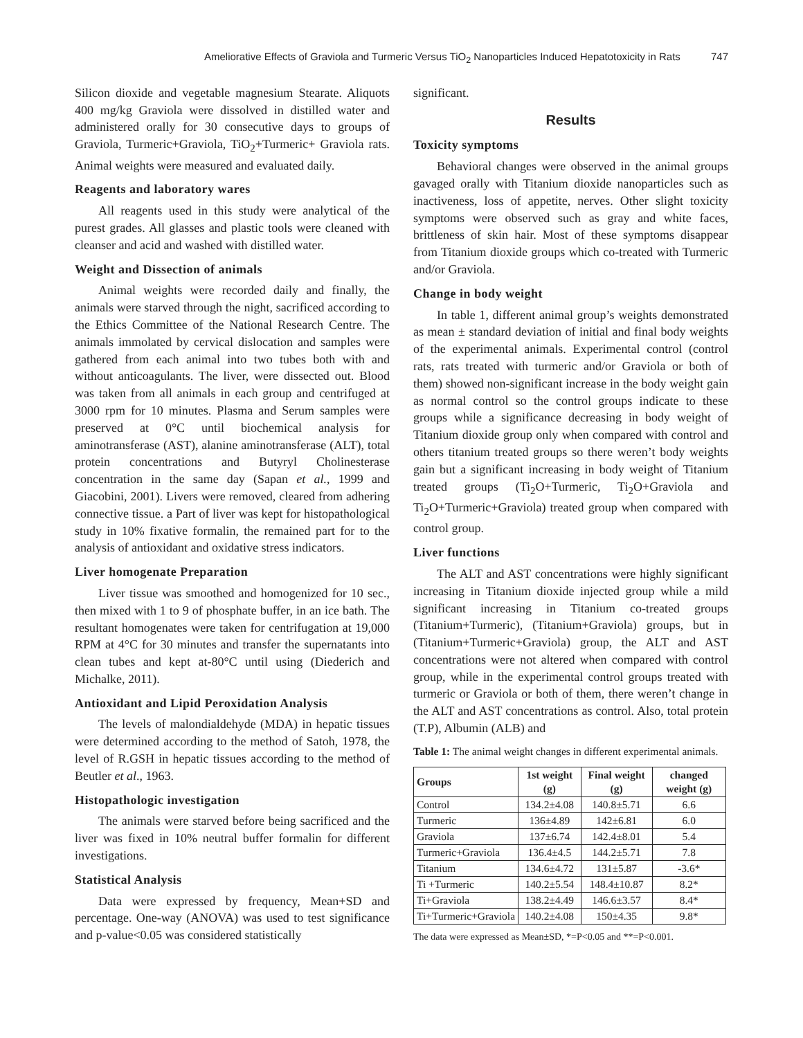Ameliorative Effects of Graviola and Turmeric Versus TiO<sub>2</sub> Nanoparticles Induced Hepatotoxicity in Rats 747
Silicon dioxide and vegetable magnesium Stearate. Aliquots 400 mg/kg Graviola were dissolved in distilled water and administered orally for 30 consecutive days to groups of Graviola, Turmeric+Graviola, TiO<sub>2</sub>+Turmeric+ Graviola rats. Animal weights were measured and evaluated daily.
Reagents and laboratory wares
All reagents used in this study were analytical of the purest grades. All glasses and plastic tools were cleaned with cleanser and acid and washed with distilled water.
Weight and Dissection of animals
Animal weights were recorded daily and finally, the animals were starved through the night, sacrificed according to the Ethics Committee of the National Research Centre. The animals immolated by cervical dislocation and samples were gathered from each animal into two tubes both with and without anticoagulants. The liver, were dissected out. Blood was taken from all animals in each group and centrifuged at 3000 rpm for 10 minutes. Plasma and Serum samples were preserved at 0°C until biochemical analysis for aminotransferase (AST), alanine aminotransferase (ALT), total protein concentrations and Butyryl Cholinesterase concentration in the same day (Sapan et al., 1999 and Giacobini, 2001). Livers were removed, cleared from adhering connective tissue. a Part of liver was kept for histopathological study in 10% fixative formalin, the remained part for to the analysis of antioxidant and oxidative stress indicators.
Liver homogenate Preparation
Liver tissue was smoothed and homogenized for 10 sec., then mixed with 1 to 9 of phosphate buffer, in an ice bath. The resultant homogenates were taken for centrifugation at 19,000 RPM at 4°C for 30 minutes and transfer the supernatants into clean tubes and kept at-80°C until using (Diederich and Michalke, 2011).
Antioxidant and Lipid Peroxidation Analysis
The levels of malondialdehyde (MDA) in hepatic tissues were determined according to the method of Satoh, 1978, the level of R.GSH in hepatic tissues according to the method of Beutler et al., 1963.
Histopathologic investigation
The animals were starved before being sacrificed and the liver was fixed in 10% neutral buffer formalin for different investigations.
Statistical Analysis
Data were expressed by frequency, Mean+SD and percentage. One-way (ANOVA) was used to test significance and p-value<0.05 was considered statistically
significant.
Results
Toxicity symptoms
Behavioral changes were observed in the animal groups gavaged orally with Titanium dioxide nanoparticles such as inactiveness, loss of appetite, nerves. Other slight toxicity symptoms were observed such as gray and white faces, brittleness of skin hair. Most of these symptoms disappear from Titanium dioxide groups which co-treated with Turmeric and/or Graviola.
Change in body weight
In table 1, different animal group’s weights demonstrated as mean ± standard deviation of initial and final body weights of the experimental animals. Experimental control (control rats, rats treated with turmeric and/or Graviola or both of them) showed non-significant increase in the body weight gain as normal control so the control groups indicate to these groups while a significance decreasing in body weight of Titanium dioxide group only when compared with control and others titanium treated groups so there weren’t body weights gain but a significant increasing in body weight of Titanium treated groups (Ti<sub>2</sub>O+Turmeric, Ti<sub>2</sub>O+Graviola and Ti<sub>2</sub>O+Turmeric+Graviola) treated group when compared with control group.
Liver functions
The ALT and AST concentrations were highly significant increasing in Titanium dioxide injected group while a mild significant increasing in Titanium co-treated groups (Titanium+Turmeric), (Titanium+Graviola) groups, but in (Titanium+Turmeric+Graviola) group, the ALT and AST concentrations were not altered when compared with control group, while in the experimental control groups treated with turmeric or Graviola or both of them, there weren’t change in the ALT and AST concentrations as control. Also, total protein (T.P), Albumin (ALB) and
Table 1: The animal weight changes in different experimental animals.
| Groups | 1st weight (g) | Final weight (g) | changed weight (g) |
| --- | --- | --- | --- |
| Control | 134.2±4.08 | 140.8±5.71 | 6.6 |
| Turmeric | 136±4.89 | 142±6.81 | 6.0 |
| Graviola | 137±6.74 | 142.4±8.01 | 5.4 |
| Turmeric+Graviola | 136.4±4.5 | 144.2±5.71 | 7.8 |
| Titanium | 134.6±4.72 | 131±5.87 | -3.6* |
| Ti +Turmeric | 140.2±5.54 | 148.4±10.87 | 8.2* |
| Ti+Graviola | 138.2±4.49 | 146.6±3.57 | 8.4* |
| Ti+Turmeric+Graviola | 140.2±4.08 | 150±4.35 | 9.8* |
The data were expressed as Mean±SD, *=P<0.05 and **=P<0.001.